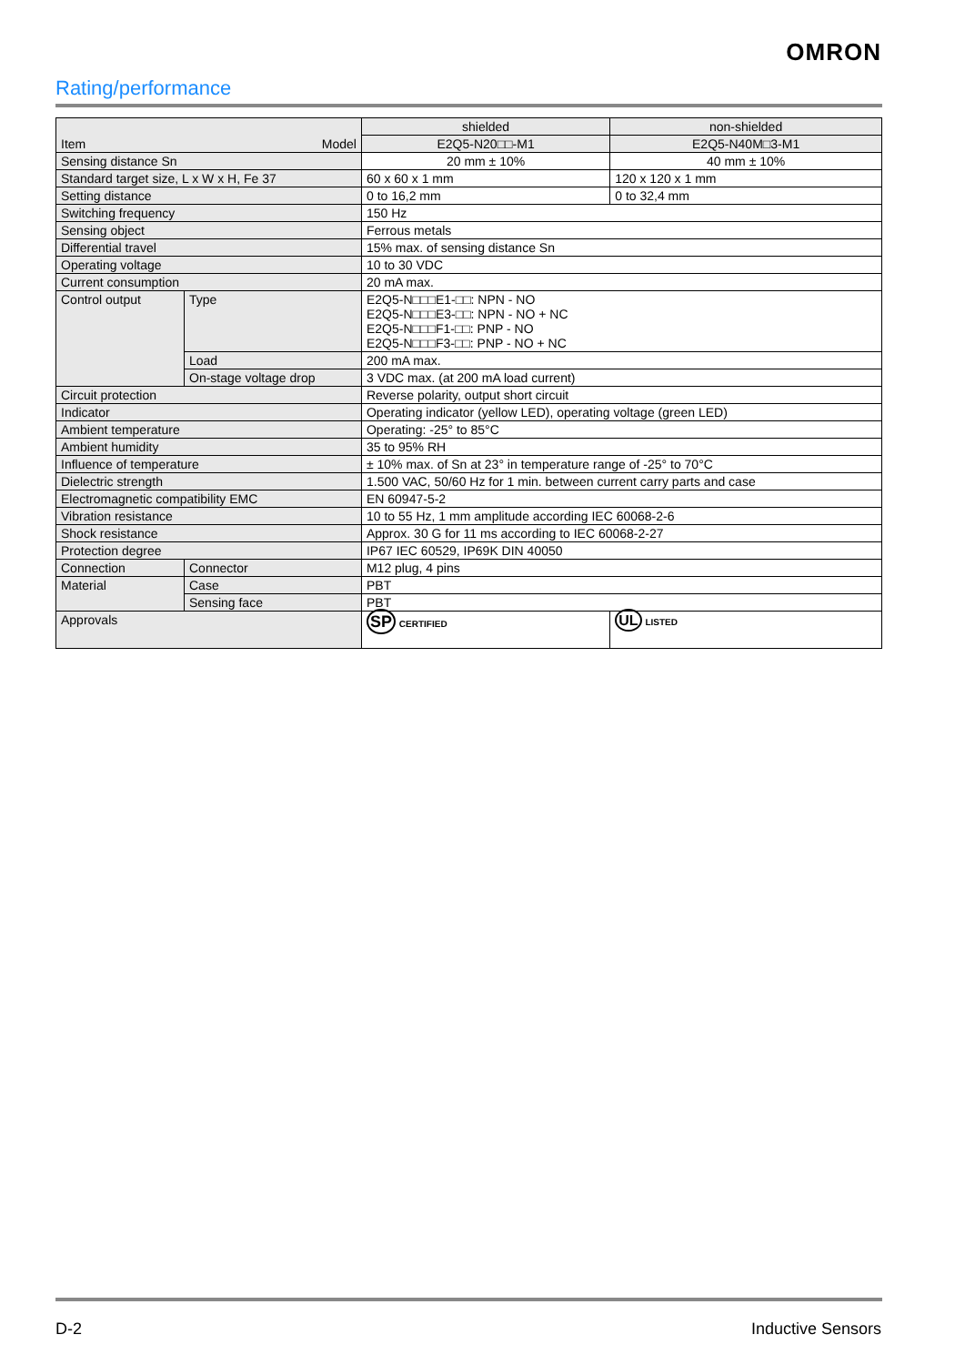OMRON
Rating/performance
| Item Model | | shielded | non-shielded |
| | | E2Q5-N20□□-M1 | E2Q5-N40M□3-M1 |
| Sensing distance Sn | | 20 mm ± 10% | 40 mm ± 10% |
| Standard target size, L x W x H, Fe 37 | | 60 x 60 x 1 mm | 120 x 120 x 1 mm |
| Setting distance | | 0 to 16,2 mm | 0 to 32,4 mm |
| Switching frequency | | 150 Hz | |
| Sensing object | | Ferrous metals | |
| Differential travel | | 15% max. of sensing distance Sn | |
| Operating voltage | | 10 to 30 VDC | |
| Current consumption | | 20 mA max. | |
| Control output | Type | E2Q5-N□□□E1-□□: NPN - NO E2Q5-N□□□E3-□□: NPN - NO + NC E2Q5-N□□□F1-□□: PNP - NO E2Q5-N□□□F3-□□: PNP - NO + NC | |
| | Load | 200 mA max. | |
| | On-stage voltage drop | 3 VDC max. (at 200 mA load current) | |
| Circuit protection | | Reverse polarity, output short circuit | |
| Indicator | | Operating indicator (yellow LED), operating voltage (green LED) | |
| Ambient temperature | | Operating: -25° to 85°C | |
| Ambient humidity | | 35 to 95% RH | |
| Influence of temperature | | ± 10% max. of Sn at 23° in temperature range of -25° to 70°C | |
| Dielectric strength | | 1.500 VAC, 50/60 Hz for 1 min. between current carry parts and case | |
| Electromagnetic compatibility EMC | | EN 60947-5-2 | |
| Vibration resistance | | 10 to 55 Hz, 1 mm amplitude according IEC 60068-2-6 | |
| Shock resistance | | Approx. 30 G for 11 ms according to IEC 60068-2-27 | |
| Protection degree | | IP67 IEC 60529, IP69K DIN 40050 | |
| Connection | Connector | M12 plug, 4 pins | |
| Material | Case | PBT | |
| | Sensing face | PBT | |
| Approvals | | SP CERTIFIED | UL LISTED |
D-2 Inductive Sensors